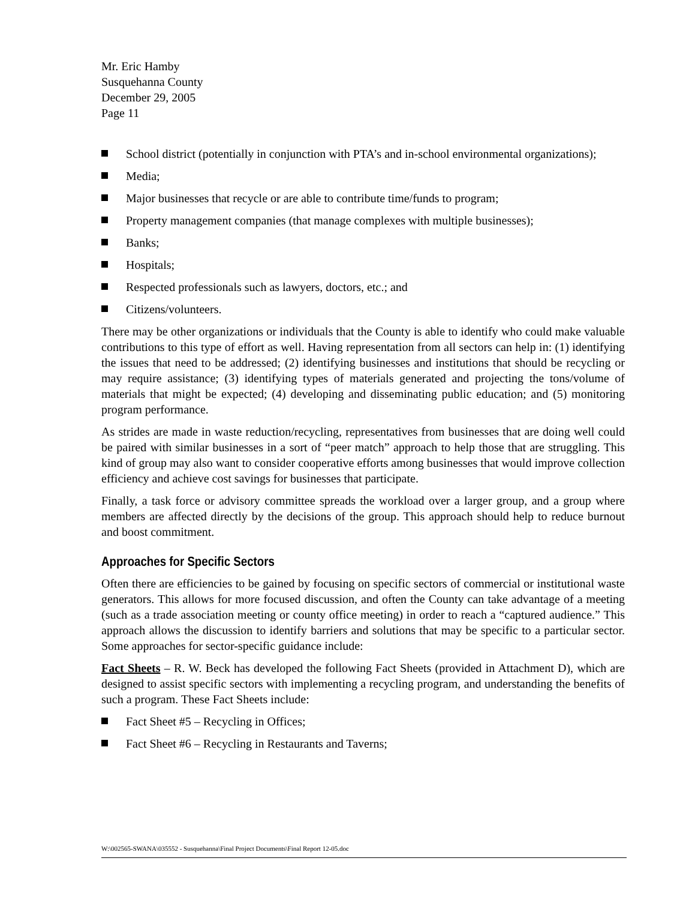Mr. Eric Hamby
Susquehanna County
December 29, 2005
Page 11
School district (potentially in conjunction with PTA’s and in-school environmental organizations);
Media;
Major businesses that recycle or are able to contribute time/funds to program;
Property management companies (that manage complexes with multiple businesses);
Banks;
Hospitals;
Respected professionals such as lawyers, doctors, etc.; and
Citizens/volunteers.
There may be other organizations or individuals that the County is able to identify who could make valuable contributions to this type of effort as well. Having representation from all sectors can help in: (1) identifying the issues that need to be addressed; (2) identifying businesses and institutions that should be recycling or may require assistance; (3) identifying types of materials generated and projecting the tons/volume of materials that might be expected; (4) developing and disseminating public education; and (5) monitoring program performance.
As strides are made in waste reduction/recycling, representatives from businesses that are doing well could be paired with similar businesses in a sort of “peer match” approach to help those that are struggling. This kind of group may also want to consider cooperative efforts among businesses that would improve collection efficiency and achieve cost savings for businesses that participate.
Finally, a task force or advisory committee spreads the workload over a larger group, and a group where members are affected directly by the decisions of the group. This approach should help to reduce burnout and boost commitment.
Approaches for Specific Sectors
Often there are efficiencies to be gained by focusing on specific sectors of commercial or institutional waste generators. This allows for more focused discussion, and often the County can take advantage of a meeting (such as a trade association meeting or county office meeting) in order to reach a “captured audience.” This approach allows the discussion to identify barriers and solutions that may be specific to a particular sector. Some approaches for sector-specific guidance include:
Fact Sheets – R. W. Beck has developed the following Fact Sheets (provided in Attachment D), which are designed to assist specific sectors with implementing a recycling program, and understanding the benefits of such a program. These Fact Sheets include:
Fact Sheet #5 – Recycling in Offices;
Fact Sheet #6 – Recycling in Restaurants and Taverns;
W:\002565-SWANA\035552 - Susquehanna\Final Project Documents\Final Report 12-05.doc